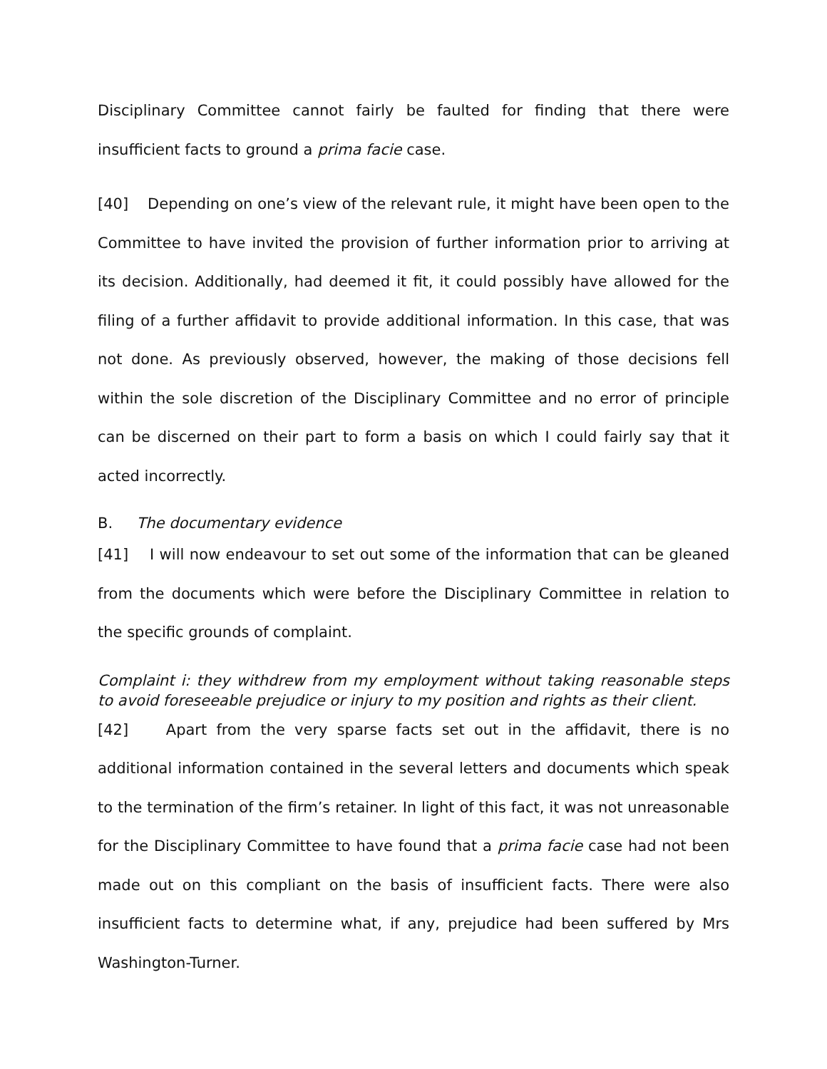Disciplinary Committee cannot fairly be faulted for finding that there were insufficient facts to ground a prima facie case.
[40] Depending on one’s view of the relevant rule, it might have been open to the Committee to have invited the provision of further information prior to arriving at its decision. Additionally, had deemed it fit, it could possibly have allowed for the filing of a further affidavit to provide additional information. In this case, that was not done. As previously observed, however, the making of those decisions fell within the sole discretion of the Disciplinary Committee and no error of principle can be discerned on their part to form a basis on which I could fairly say that it acted incorrectly.
B. The documentary evidence
[41] I will now endeavour to set out some of the information that can be gleaned from the documents which were before the Disciplinary Committee in relation to the specific grounds of complaint.
Complaint i: they withdrew from my employment without taking reasonable steps to avoid foreseeable prejudice or injury to my position and rights as their client.
[42] Apart from the very sparse facts set out in the affidavit, there is no additional information contained in the several letters and documents which speak to the termination of the firm’s retainer. In light of this fact, it was not unreasonable for the Disciplinary Committee to have found that a prima facie case had not been made out on this compliant on the basis of insufficient facts. There were also insufficient facts to determine what, if any, prejudice had been suffered by Mrs Washington-Turner.